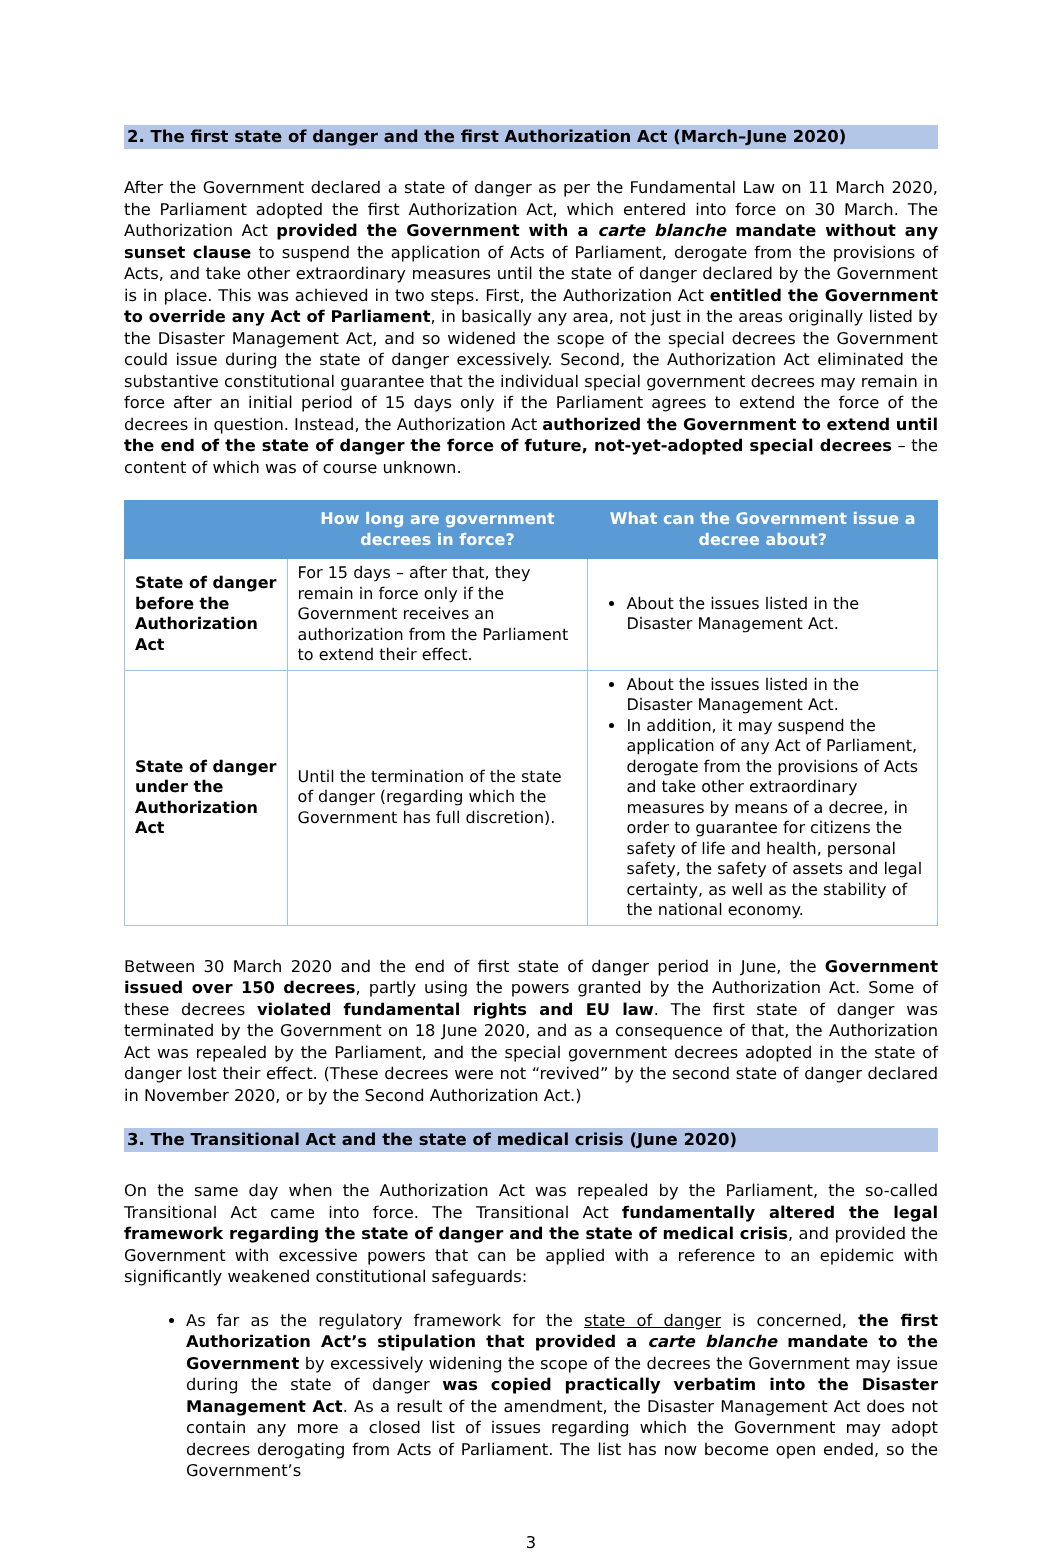2. The first state of danger and the first Authorization Act (March–June 2020)
After the Government declared a state of danger as per the Fundamental Law on 11 March 2020, the Parliament adopted the first Authorization Act, which entered into force on 30 March. The Authorization Act provided the Government with a carte blanche mandate without any sunset clause to suspend the application of Acts of Parliament, derogate from the provisions of Acts, and take other extraordinary measures until the state of danger declared by the Government is in place. This was achieved in two steps. First, the Authorization Act entitled the Government to override any Act of Parliament, in basically any area, not just in the areas originally listed by the Disaster Management Act, and so widened the scope of the special decrees the Government could issue during the state of danger excessively. Second, the Authorization Act eliminated the substantive constitutional guarantee that the individual special government decrees may remain in force after an initial period of 15 days only if the Parliament agrees to extend the force of the decrees in question. Instead, the Authorization Act authorized the Government to extend until the end of the state of danger the force of future, not-yet-adopted special decrees – the content of which was of course unknown.
| | How long are government decrees in force? | What can the Government issue a decree about? |
| --- | --- | --- |
| State of danger before the Authorization Act | For 15 days – after that, they remain in force only if the Government receives an authorization from the Parliament to extend their effect. | About the issues listed in the Disaster Management Act. |
| State of danger under the Authorization Act | Until the termination of the state of danger (regarding which the Government has full discretion). | About the issues listed in the Disaster Management Act. In addition, it may suspend the application of any Act of Parliament, derogate from the provisions of Acts and take other extraordinary measures by means of a decree, in order to guarantee for citizens the safety of life and health, personal safety, the safety of assets and legal certainty, as well as the stability of the national economy. |
Between 30 March 2020 and the end of first state of danger period in June, the Government issued over 150 decrees, partly using the powers granted by the Authorization Act. Some of these decrees violated fundamental rights and EU law. The first state of danger was terminated by the Government on 18 June 2020, and as a consequence of that, the Authorization Act was repealed by the Parliament, and the special government decrees adopted in the state of danger lost their effect. (These decrees were not “revived” by the second state of danger declared in November 2020, or by the Second Authorization Act.)
3. The Transitional Act and the state of medical crisis (June 2020)
On the same day when the Authorization Act was repealed by the Parliament, the so-called Transitional Act came into force. The Transitional Act fundamentally altered the legal framework regarding the state of danger and the state of medical crisis, and provided the Government with excessive powers that can be applied with a reference to an epidemic with significantly weakened constitutional safeguards:
As far as the regulatory framework for the state of danger is concerned, the first Authorization Act’s stipulation that provided a carte blanche mandate to the Government by excessively widening the scope of the decrees the Government may issue during the state of danger was copied practically verbatim into the Disaster Management Act. As a result of the amendment, the Disaster Management Act does not contain any more a closed list of issues regarding which the Government may adopt decrees derogating from Acts of Parliament. The list has now become open ended, so the Government’s
3